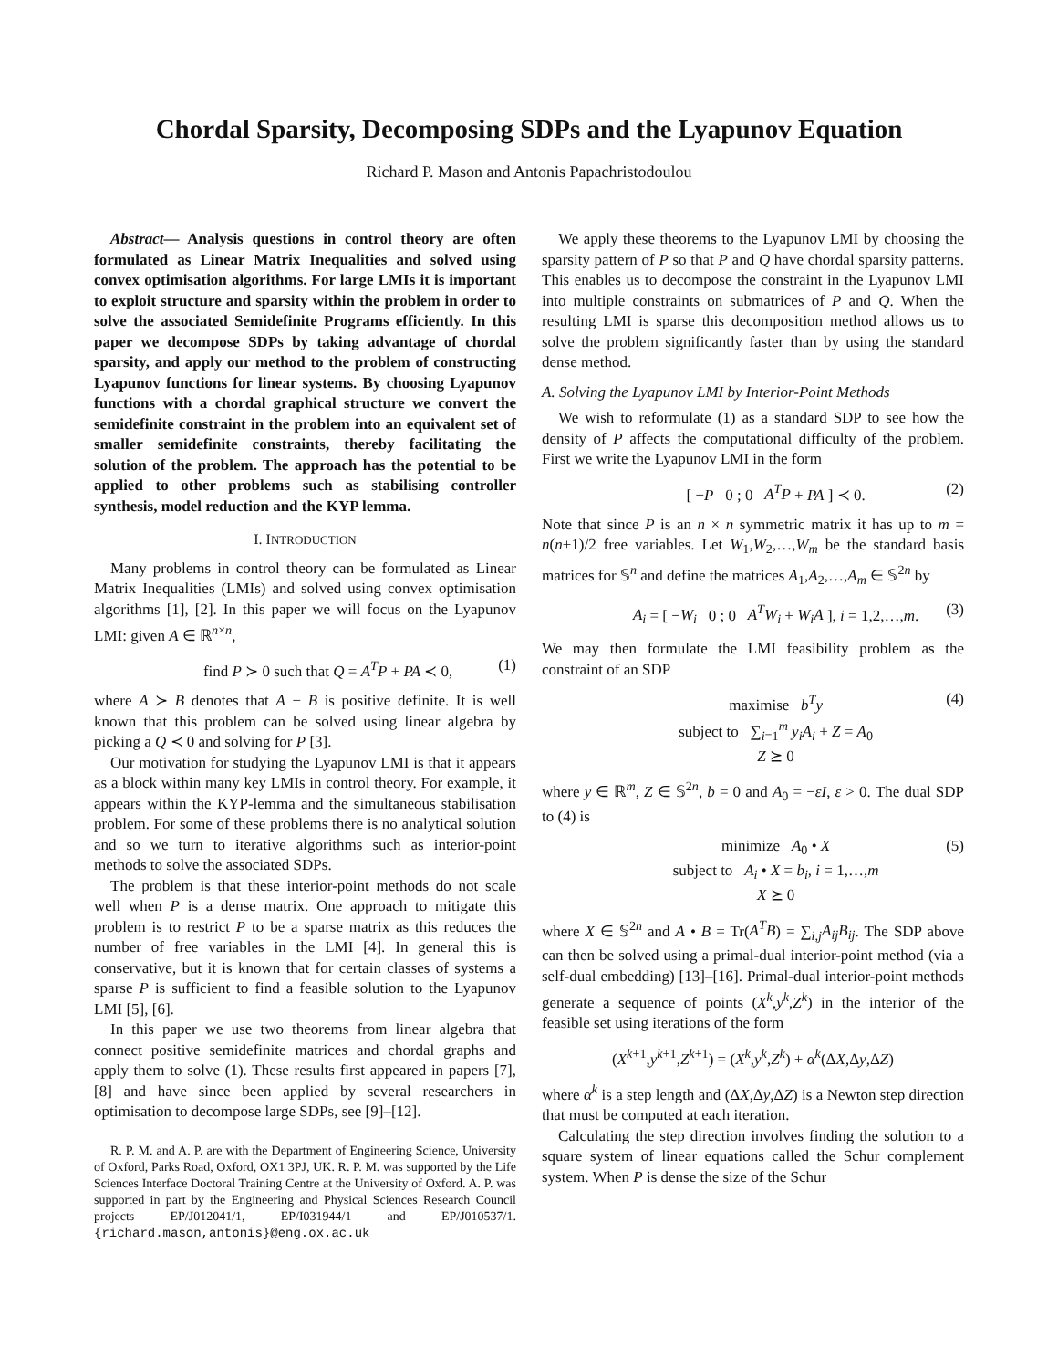Chordal Sparsity, Decomposing SDPs and the Lyapunov Equation
Richard P. Mason and Antonis Papachristodoulou
Abstract— Analysis questions in control theory are often formulated as Linear Matrix Inequalities and solved using convex optimisation algorithms. For large LMIs it is important to exploit structure and sparsity within the problem in order to solve the associated Semidefinite Programs efficiently. In this paper we decompose SDPs by taking advantage of chordal sparsity, and apply our method to the problem of constructing Lyapunov functions for linear systems. By choosing Lyapunov functions with a chordal graphical structure we convert the semidefinite constraint in the problem into an equivalent set of smaller semidefinite constraints, thereby facilitating the solution of the problem. The approach has the potential to be applied to other problems such as stabilising controller synthesis, model reduction and the KYP lemma.
I. INTRODUCTION
Many problems in control theory can be formulated as Linear Matrix Inequalities (LMIs) and solved using convex optimisation algorithms [1], [2]. In this paper we will focus on the Lyapunov LMI: given A ∈ ℝ<sup>n×n</sup>,
find P ≻ 0 such that Q = A<sup>T</sup>P + PA ≺ 0, (1)
where A ≻ B denotes that A − B is positive definite. It is well known that this problem can be solved using linear algebra by picking a Q ≺ 0 and solving for P [3].
Our motivation for studying the Lyapunov LMI is that it appears as a block within many key LMIs in control theory. For example, it appears within the KYP-lemma and the simultaneous stabilisation problem. For some of these problems there is no analytical solution and so we turn to iterative algorithms such as interior-point methods to solve the associated SDPs.
The problem is that these interior-point methods do not scale well when P is a dense matrix. One approach to mitigate this problem is to restrict P to be a sparse matrix as this reduces the number of free variables in the LMI [4]. In general this is conservative, but it is known that for certain classes of systems a sparse P is sufficient to find a feasible solution to the Lyapunov LMI [5], [6].
In this paper we use two theorems from linear algebra that connect positive semidefinite matrices and chordal graphs and apply them to solve (1). These results first appeared in papers [7], [8] and have since been applied by several researchers in optimisation to decompose large SDPs, see [9]–[12].
R. P. M. and A. P. are with the Department of Engineering Science, University of Oxford, Parks Road, Oxford, OX1 3PJ, UK. R. P. M. was supported by the Life Sciences Interface Doctoral Training Centre at the University of Oxford. A. P. was supported in part by the Engineering and Physical Sciences Research Council projects EP/J012041/1, EP/I031944/1 and EP/J010537/1. {richard.mason,antonis}@eng.ox.ac.uk
We apply these theorems to the Lyapunov LMI by choosing the sparsity pattern of P so that P and Q have chordal sparsity patterns. This enables us to decompose the constraint in the Lyapunov LMI into multiple constraints on submatrices of P and Q. When the resulting LMI is sparse this decomposition method allows us to solve the problem significantly faster than by using the standard dense method.
A. Solving the Lyapunov LMI by Interior-Point Methods
We wish to reformulate (1) as a standard SDP to see how the density of P affects the computational difficulty of the problem. First we write the Lyapunov LMI in the form
[ −P 0 ; 0 A<sup>T</sup>P + PA ] ≺ 0. (2)
Note that since P is an n × n symmetric matrix it has up to m = n(n+1)/2 free variables. Let W<sub>1</sub>,W<sub>2</sub>,…,W<sub>m</sub> be the standard basis matrices for 𝕊<sup>n</sup> and define the matrices A<sub>1</sub>,A<sub>2</sub>,…,A<sub>m</sub> ∈ 𝕊<sup>2n</sup> by
A<sub>i</sub> = [ −W<sub>i</sub> 0 ; 0 A<sup>T</sup>W<sub>i</sub> + W<sub>i</sub>A ], i = 1,2,…,m. (3)
We may then formulate the LMI feasibility problem as the constraint of an SDP
maximise b<sup>T</sup>y
subject to ∑<sub>i=1</sub><sup>m</sup> y<sub>i</sub>A<sub>i</sub> + Z = A<sub>0</sub>
Z ⪰ 0 (4)
where y ∈ ℝ<sup>m</sup>, Z ∈ 𝕊<sup>2n</sup>, b = 0 and A<sub>0</sub> = −εI, ε > 0. The dual SDP to (4) is
minimize A<sub>0</sub> • X
subject to A<sub>i</sub> • X = b<sub>i</sub>, i = 1,…,m
X ⪰ 0 (5)
where X ∈ 𝕊<sup>2n</sup> and A • B = Tr(A<sup>T</sup>B) = ∑<sub>i,j</sub>A<sub>ij</sub>B<sub>ij</sub>. The SDP above can then be solved using a primal-dual interior-point method (via a self-dual embedding) [13]–[16]. Primal-dual interior-point methods generate a sequence of points (X<sup>k</sup>,y<sup>k</sup>,Z<sup>k</sup>) in the interior of the feasible set using iterations of the form
(X<sup>k+1</sup>,y<sup>k+1</sup>,Z<sup>k+1</sup>) = (X<sup>k</sup>,y<sup>k</sup>,Z<sup>k</sup>) + α<sup>k</sup>(ΔX,Δy,ΔZ)
where α<sup>k</sup> is a step length and (ΔX,Δy,ΔZ) is a Newton step direction that must be computed at each iteration.
Calculating the step direction involves finding the solution to a square system of linear equations called the Schur complement system. When P is dense the size of the Schur